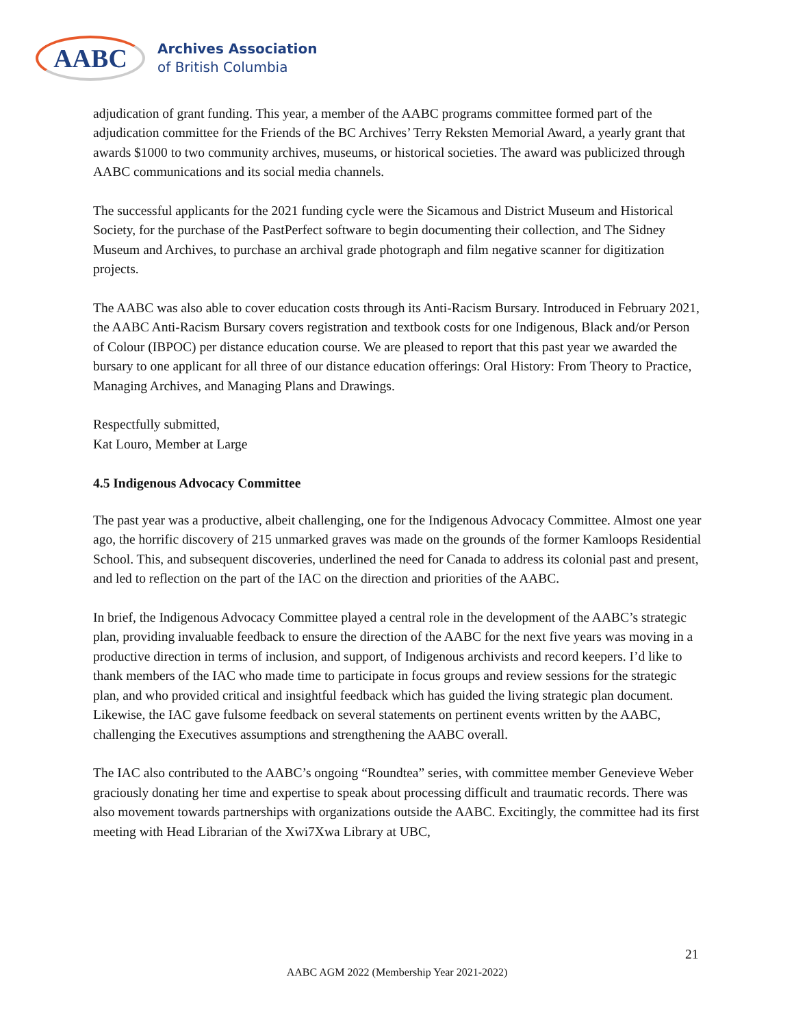AABC
Archives Association
of British Columbia
adjudication of grant funding. This year, a member of the AABC programs committee formed part of the adjudication committee for the Friends of the BC Archives’ Terry Reksten Memorial Award, a yearly grant that awards $1000 to two community archives, museums, or historical societies. The award was publicized through AABC communications and its social media channels.
The successful applicants for the 2021 funding cycle were the Sicamous and District Museum and Historical Society, for the purchase of the PastPerfect software to begin documenting their collection, and The Sidney Museum and Archives, to purchase an archival grade photograph and film negative scanner for digitization projects.
The AABC was also able to cover education costs through its Anti-Racism Bursary. Introduced in February 2021, the AABC Anti-Racism Bursary covers registration and textbook costs for one Indigenous, Black and/or Person of Colour (IBPOC) per distance education course. We are pleased to report that this past year we awarded the bursary to one applicant for all three of our distance education offerings: Oral History: From Theory to Practice, Managing Archives, and Managing Plans and Drawings.
Respectfully submitted,
Kat Louro, Member at Large
4.5 Indigenous Advocacy Committee
The past year was a productive, albeit challenging, one for the Indigenous Advocacy Committee. Almost one year ago, the horrific discovery of 215 unmarked graves was made on the grounds of the former Kamloops Residential School. This, and subsequent discoveries, underlined the need for Canada to address its colonial past and present, and led to reflection on the part of the IAC on the direction and priorities of the AABC.
In brief, the Indigenous Advocacy Committee played a central role in the development of the AABC’s strategic plan, providing invaluable feedback to ensure the direction of the AABC for the next five years was moving in a productive direction in terms of inclusion, and support, of Indigenous archivists and record keepers. I’d like to thank members of the IAC who made time to participate in focus groups and review sessions for the strategic plan, and who provided critical and insightful feedback which has guided the living strategic plan document. Likewise, the IAC gave fulsome feedback on several statements on pertinent events written by the AABC, challenging the Executives assumptions and strengthening the AABC overall.
The IAC also contributed to the AABC’s ongoing “Roundtea” series, with committee member Genevieve Weber graciously donating her time and expertise to speak about processing difficult and traumatic records. There was also movement towards partnerships with organizations outside the AABC. Excitingly, the committee had its first meeting with Head Librarian of the Xwi7Xwa Library at UBC,
21
AABC AGM 2022 (Membership Year 2021-2022)